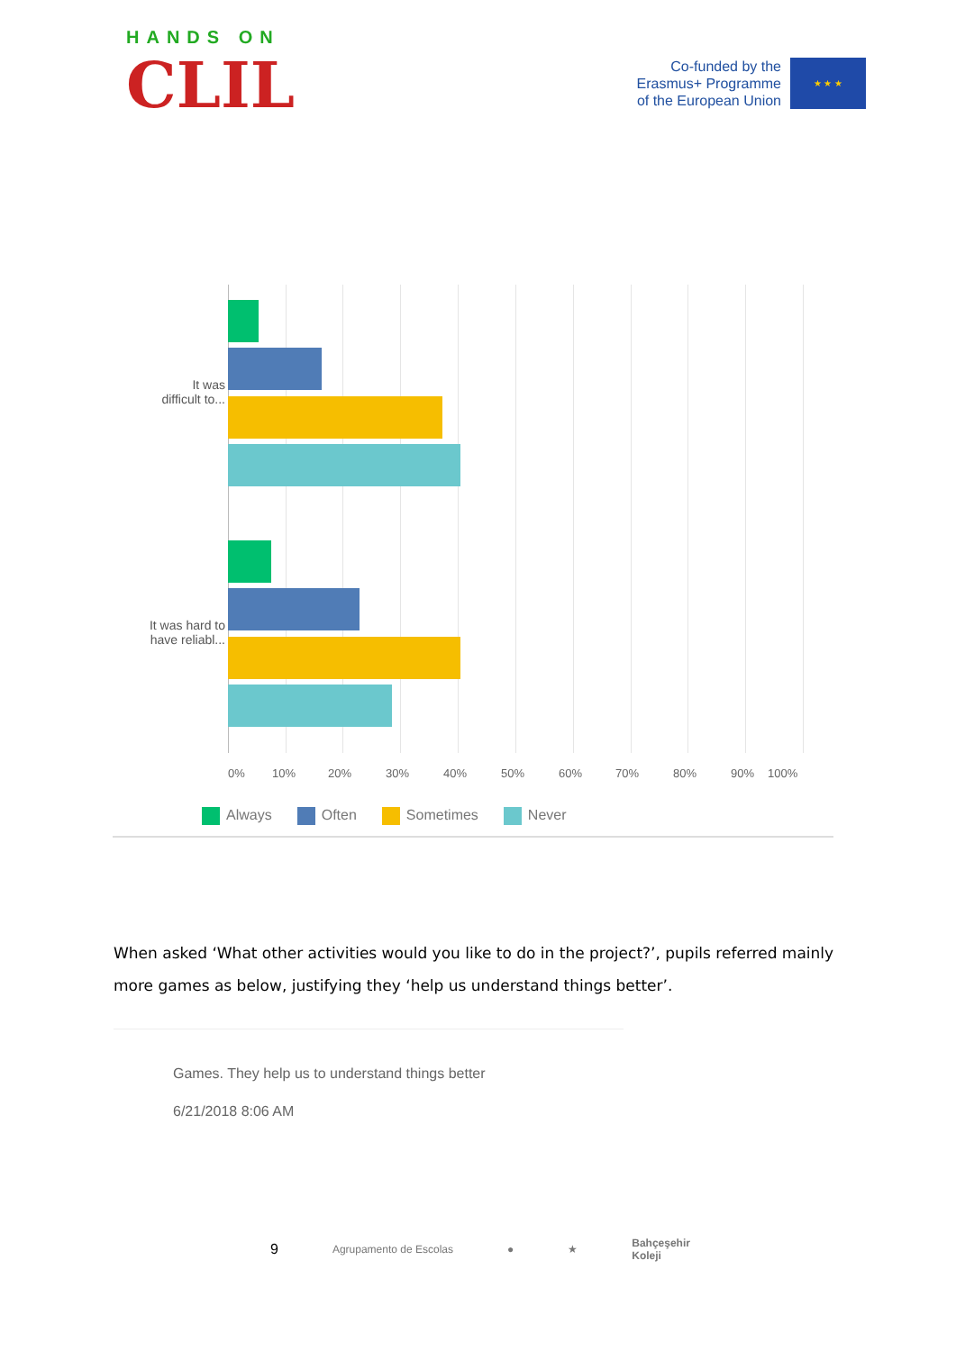HANDS ON
CLIL
Co-funded by the
Erasmus+ Programme
of the European Union
★ ★ ★
It was
difficult to...
It was hard to
have reliabl...
0% 10% 20% 30% 40% 50% 60% 70% 80% 90% 100%
Always Often Sometimes Never
When asked ‘What other activities would you like to do in the project?’, pupils referred mainly more games as below, justifying they ‘help us understand things better’.
Games. They help us to understand things better
6/21/2018 8:06 AM
9 Agrupamento de Escolas ● ★ Bahçeşehir
Koleji